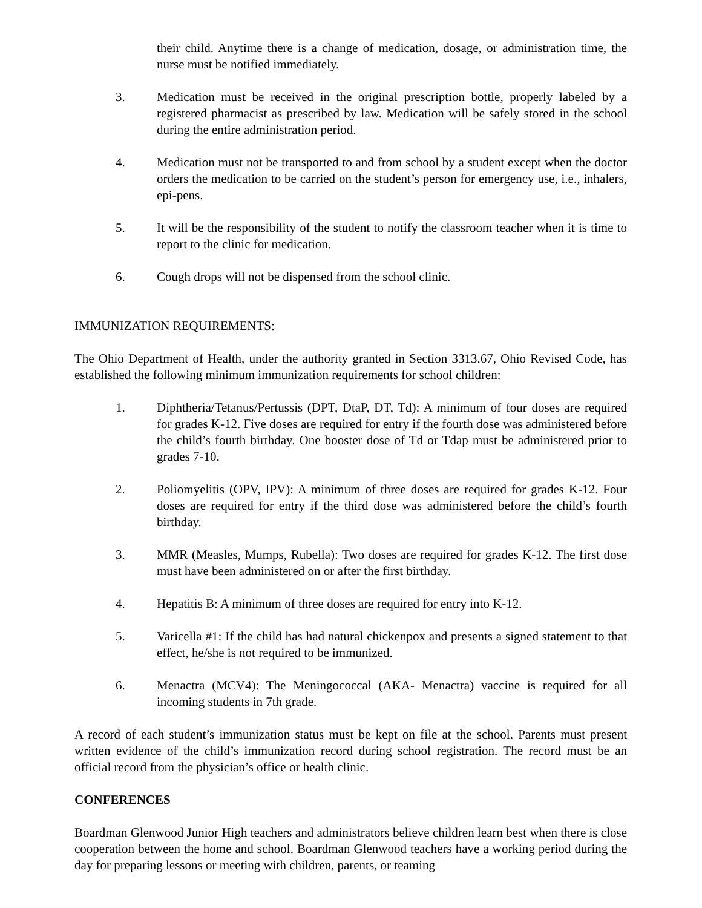their child. Anytime there is a change of medication, dosage, or administration time, the nurse must be notified immediately.
3. Medication must be received in the original prescription bottle, properly labeled by a registered pharmacist as prescribed by law. Medication will be safely stored in the school during the entire administration period.
4. Medication must not be transported to and from school by a student except when the doctor orders the medication to be carried on the student’s person for emergency use, i.e., inhalers, epi-pens.
5. It will be the responsibility of the student to notify the classroom teacher when it is time to report to the clinic for medication.
6. Cough drops will not be dispensed from the school clinic.
IMMUNIZATION REQUIREMENTS:
The Ohio Department of Health, under the authority granted in Section 3313.67, Ohio Revised Code, has established the following minimum immunization requirements for school children:
1. Diphtheria/Tetanus/Pertussis (DPT, DtaP, DT, Td): A minimum of four doses are required for grades K-12. Five doses are required for entry if the fourth dose was administered before the child’s fourth birthday. One booster dose of Td or Tdap must be administered prior to grades 7-10.
2. Poliomyelitis (OPV, IPV): A minimum of three doses are required for grades K-12. Four doses are required for entry if the third dose was administered before the child’s fourth birthday.
3. MMR (Measles, Mumps, Rubella): Two doses are required for grades K-12. The first dose must have been administered on or after the first birthday.
4. Hepatitis B: A minimum of three doses are required for entry into K-12.
5. Varicella #1: If the child has had natural chickenpox and presents a signed statement to that effect, he/she is not required to be immunized.
6. Menactra (MCV4): The Meningococcal (AKA- Menactra) vaccine is required for all incoming students in 7th grade.
A record of each student’s immunization status must be kept on file at the school. Parents must present written evidence of the child’s immunization record during school registration. The record must be an official record from the physician’s office or health clinic.
CONFERENCES
Boardman Glenwood Junior High teachers and administrators believe children learn best when there is close cooperation between the home and school. Boardman Glenwood teachers have a working period during the day for preparing lessons or meeting with children, parents, or teaming